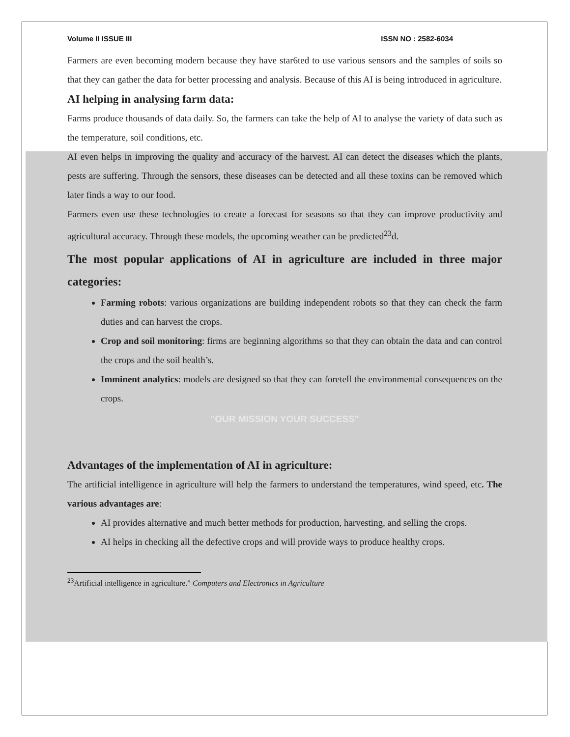Volume II ISSUE III ISSN NO : 2582-6034
Farmers are even becoming modern because they have star6ted to use various sensors and the samples of soils so that they can gather the data for better processing and analysis. Because of this AI is being introduced in agriculture.
AI helping in analysing farm data:
Farms produce thousands of data daily. So, the farmers can take the help of AI to analyse the variety of data such as the temperature, soil conditions, etc.
AI even helps in improving the quality and accuracy of the harvest. AI can detect the diseases which the plants, pests are suffering. Through the sensors, these diseases can be detected and all these toxins can be removed which later finds a way to our food.
Farmers even use these technologies to create a forecast for seasons so that they can improve productivity and agricultural accuracy. Through these models, the upcoming weather can be predicted<sup>23</sup>d.
The most popular applications of AI in agriculture are included in three major categories:
Farming robots: various organizations are building independent robots so that they can check the farm duties and can harvest the crops.
Crop and soil monitoring: firms are beginning algorithms so that they can obtain the data and can control the crops and the soil health’s.
Imminent analytics: models are designed so that they can foretell the environmental consequences on the crops.
"OUR MISSION YOUR SUCCESS"
Advantages of the implementation of AI in agriculture:
The artificial intelligence in agriculture will help the farmers to understand the temperatures, wind speed, etc. The various advantages are:
AI provides alternative and much better methods for production, harvesting, and selling the crops.
AI helps in checking all the defective crops and will provide ways to produce healthy crops.
<sup>23</sup> Artificial intelligence in agriculture." Computers and Electronics in Agriculture